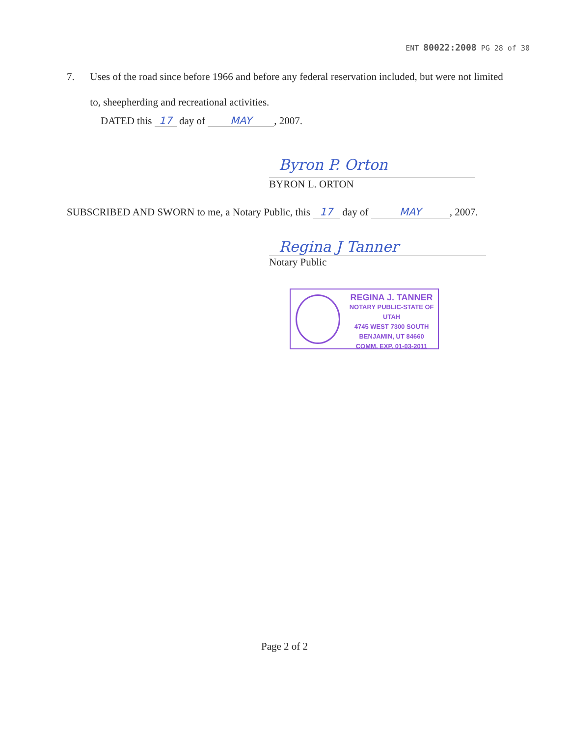ENT 80022:2008 PG 28 of 30
7. Uses of the road since before 1966 and before any federal reservation included, but were not limited to, sheepherding and recreational activities.
DATED this 17 day of MAY, 2007.
Byron P. Orton
BYRON L. ORTON
SUBSCRIBED AND SWORN to me, a Notary Public, this 17 day of MAY, 2007.
Regina J Tanner
Notary Public
REGINA J. TANNER
NOTARY PUBLIC-STATE OF UTAH
4745 WEST 7300 SOUTH
BENJAMIN, UT 84660
COMM. EXP. 01-03-2011
Page 2 of 2